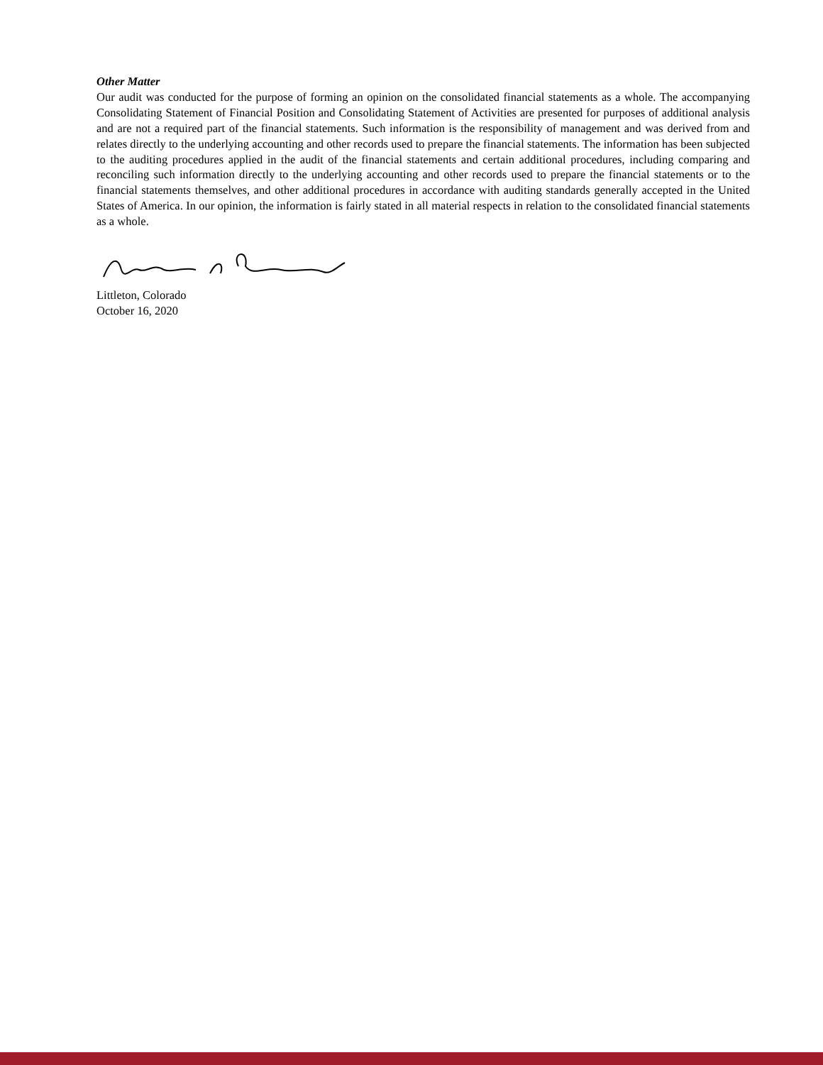Other Matter
Our audit was conducted for the purpose of forming an opinion on the consolidated financial statements as a whole. The accompanying Consolidating Statement of Financial Position and Consolidating Statement of Activities are presented for purposes of additional analysis and are not a required part of the financial statements. Such information is the responsibility of management and was derived from and relates directly to the underlying accounting and other records used to prepare the financial statements. The information has been subjected to the auditing procedures applied in the audit of the financial statements and certain additional procedures, including comparing and reconciling such information directly to the underlying accounting and other records used to prepare the financial statements or to the financial statements themselves, and other additional procedures in accordance with auditing standards generally accepted in the United States of America. In our opinion, the information is fairly stated in all material respects in relation to the consolidated financial statements as a whole.
Littleton, Colorado
October 16, 2020